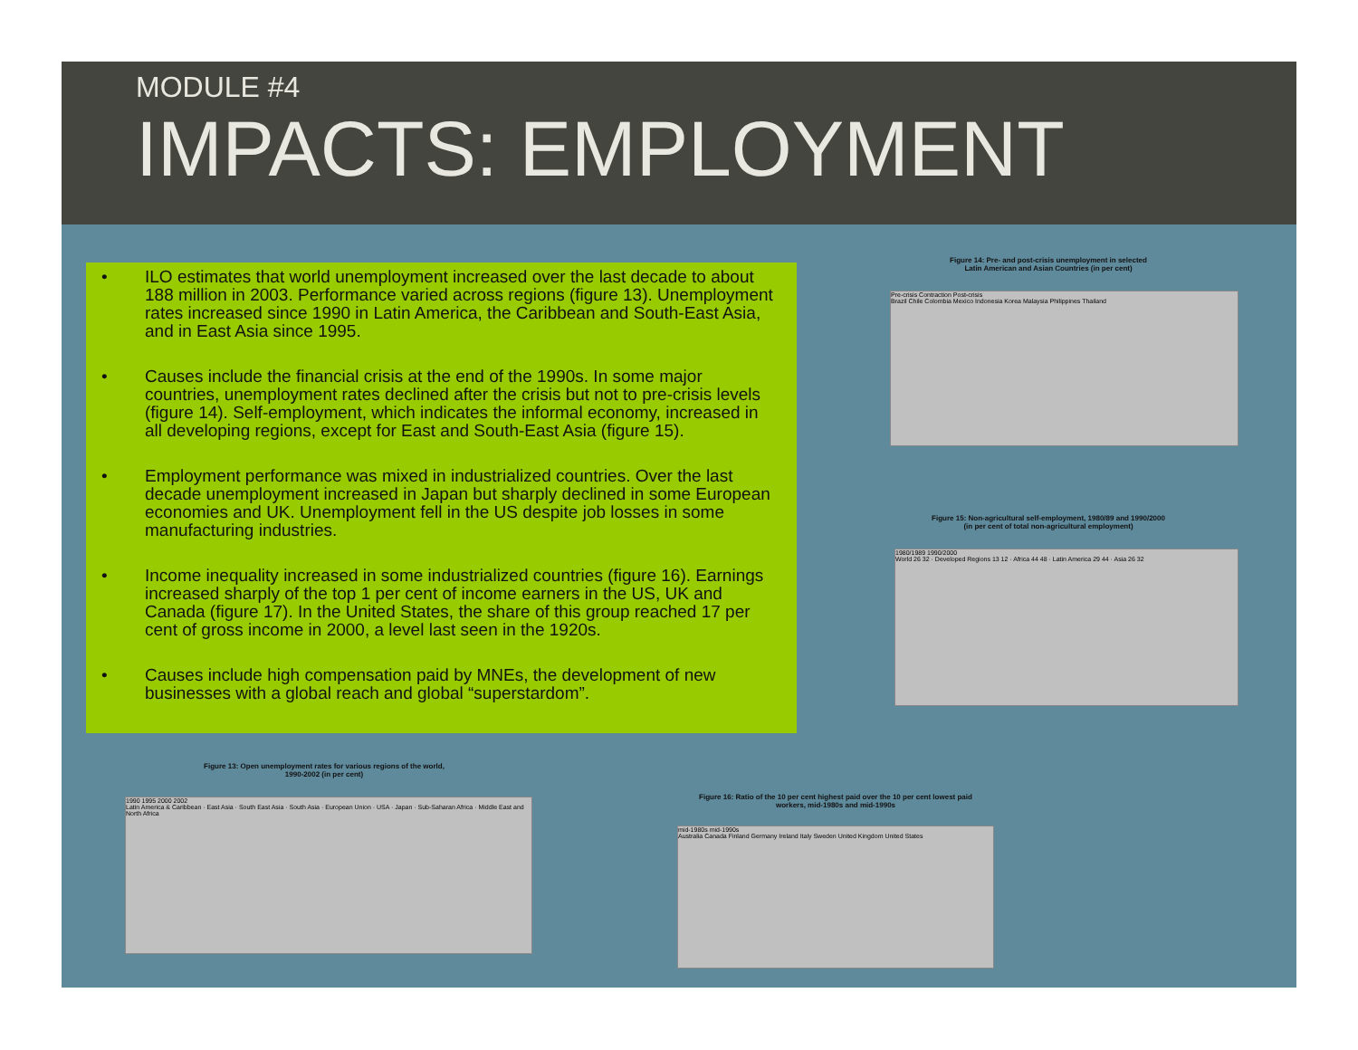MODULE #4
IMPACTS: EMPLOYMENT
• ILO estimates that world unemployment increased over the last decade to about 188 million in 2003. Performance varied across regions (figure 13). Unemployment rates increased since 1990 in Latin America, the Caribbean and South-East Asia, and in East Asia since 1995.
• Causes include the financial crisis at the end of the 1990s. In some major countries, unemployment rates declined after the crisis but not to pre-crisis levels (figure 14). Self-employment, which indicates the informal economy, increased in all developing regions, except for East and South-East Asia (figure 15).
• Employment performance was mixed in industrialized countries. Over the last decade unemployment increased in Japan but sharply declined in some European economies and UK. Unemployment fell in the US despite job losses in some manufacturing industries.
• Income inequality increased in some industrialized countries (figure 16). Earnings increased sharply of the top 1 per cent of income earners in the US, UK and Canada (figure 17). In the United States, the share of this group reached 17 per cent of gross income in 2000, a level last seen in the 1920s.
• Causes include high compensation paid by MNEs, the development of new businesses with a global reach and global “superstardom”.
Figure 14: Pre- and post-crisis unemployment in selected
Latin American and Asian Countries (in per cent)
Pre-crisis Contraction Post-crisis
Brazil Chile Colombia Mexico Indonesia Korea Malaysia Philippines Thailand
Figure 15: Non-agricultural self-employment, 1980/89 and 1990/2000
(in per cent of total non-agricultural employment)
1980/1989 1990/2000
World 26 32 · Developed Regions 13 12 · Africa 44 48 · Latin America 29 44 · Asia 26 32
Figure 13: Open unemployment rates for various regions of the world,
1990-2002 (in per cent)
1990 1995 2000 2002
Latin America & Caribbean · East Asia · South East Asia · South Asia · European Union · USA · Japan · Sub-Saharan Africa · Middle East and North Africa
Figure 16: Ratio of the 10 per cent highest paid over the 10 per cent lowest paid
workers, mid-1980s and mid-1990s
mid-1980s mid-1990s
Australia Canada Finland Germany Ireland Italy Sweden United Kingdom United States